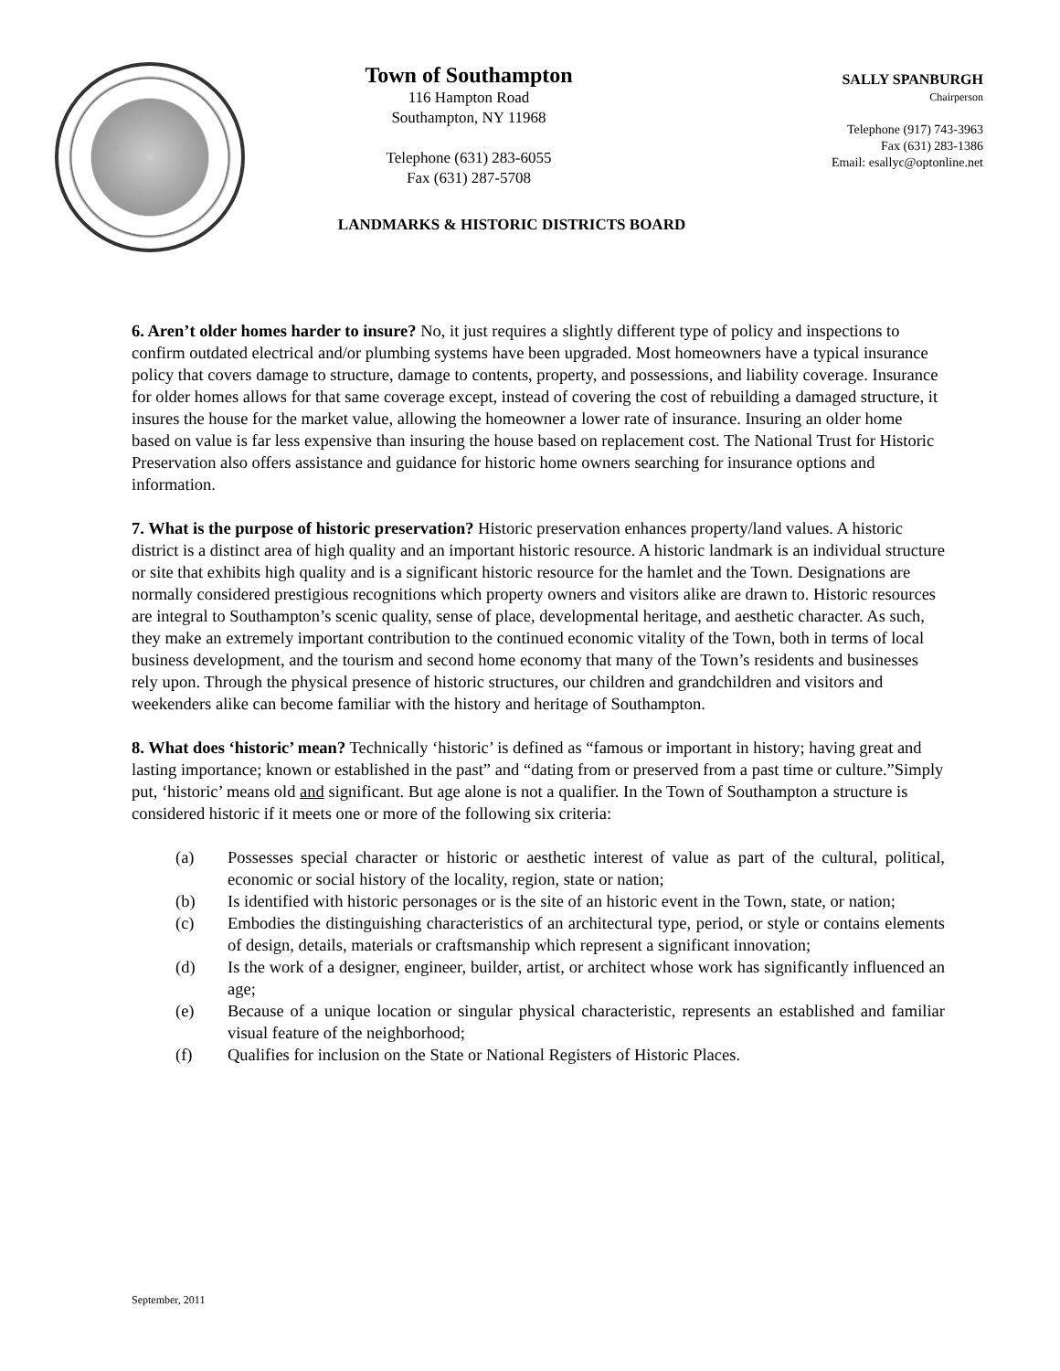Town of Southampton
116 Hampton Road
Southampton, NY 11968
Telephone (631) 283-6055
Fax (631) 287-5708
SALLY SPANBURGH
Chairperson
Telephone (917) 743-3963
Fax (631) 283-1386
Email: esallyc@optonline.net
LANDMARKS & HISTORIC DISTRICTS BOARD
6. Aren’t older homes harder to insure? No, it just requires a slightly different type of policy and inspections to confirm outdated electrical and/or plumbing systems have been upgraded. Most homeowners have a typical insurance policy that covers damage to structure, damage to contents, property, and possessions, and liability coverage. Insurance for older homes allows for that same coverage except, instead of covering the cost of rebuilding a damaged structure, it insures the house for the market value, allowing the homeowner a lower rate of insurance. Insuring an older home based on value is far less expensive than insuring the house based on replacement cost. The National Trust for Historic Preservation also offers assistance and guidance for historic home owners searching for insurance options and information.
7. What is the purpose of historic preservation? Historic preservation enhances property/land values. A historic district is a distinct area of high quality and an important historic resource. A historic landmark is an individual structure or site that exhibits high quality and is a significant historic resource for the hamlet and the Town. Designations are normally considered prestigious recognitions which property owners and visitors alike are drawn to. Historic resources are integral to Southampton’s scenic quality, sense of place, developmental heritage, and aesthetic character. As such, they make an extremely important contribution to the continued economic vitality of the Town, both in terms of local business development, and the tourism and second home economy that many of the Town’s residents and businesses rely upon. Through the physical presence of historic structures, our children and grandchildren and visitors and weekenders alike can become familiar with the history and heritage of Southampton.
8. What does ‘historic’ mean? Technically ‘historic’ is defined as “famous or important in history; having great and lasting importance; known or established in the past” and “dating from or preserved from a past time or culture.”Simply put, ‘historic’ means old and significant. But age alone is not a qualifier. In the Town of Southampton a structure is considered historic if it meets one or more of the following six criteria:
(a) Possesses special character or historic or aesthetic interest of value as part of the cultural, political, economic or social history of the locality, region, state or nation;
(b) Is identified with historic personages or is the site of an historic event in the Town, state, or nation;
(c) Embodies the distinguishing characteristics of an architectural type, period, or style or contains elements of design, details, materials or craftsmanship which represent a significant innovation;
(d) Is the work of a designer, engineer, builder, artist, or architect whose work has significantly influenced an age;
(e) Because of a unique location or singular physical characteristic, represents an established and familiar visual feature of the neighborhood;
(f) Qualifies for inclusion on the State or National Registers of Historic Places.
September, 2011